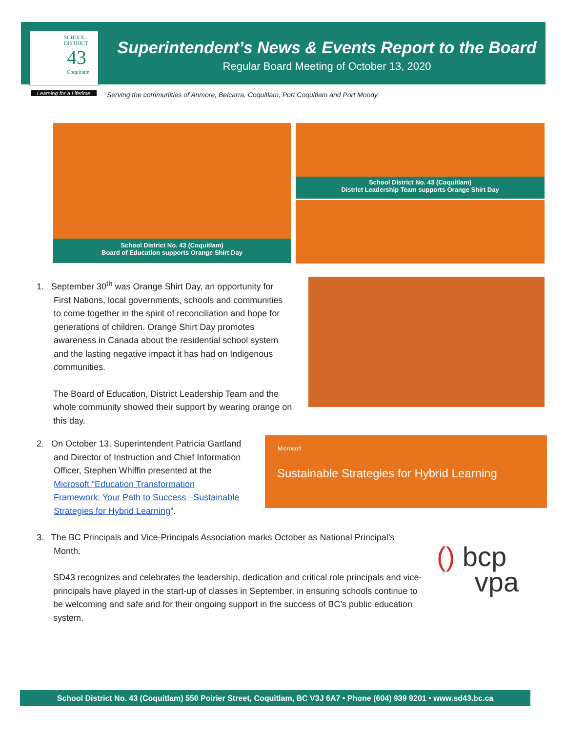SCHOOL
DISTRICT
43
Coquitlam
Learning for a Lifetime
Superintendent’s News & Events Report to the Board
Regular Board Meeting of October 13, 2020
Serving the communities of Anmore, Belcarra, Coquitlam, Port Coquitlam and Port Moody
School District No. 43 (Coquitlam)
Board of Education supports Orange Shirt Day
School District No. 43 (Coquitlam)
District Leadership Team supports Orange Shirt Day
1. September 30<sup>th</sup> was Orange Shirt Day, an opportunity for
First Nations, local governments, schools and communities
to come together in the spirit of reconciliation and hope for
generations of children. Orange Shirt Day promotes
awareness in Canada about the residential school system
and the lasting negative impact it has had on Indigenous
communities.
The Board of Education, District Leadership Team and the whole community showed their support by wearing orange on this day.
2. On October 13, Superintendent Patricia Gartland
and Director of Instruction and Chief Information
Officer, Stephen Whiffin presented at the
Microsoft “Education Transformation
Framework: Your Path to Success –Sustainable
Strategies for Hybrid Learning”.
Microsoft
Sustainable Strategies for Hybrid Learning
3. The BC Principals and Vice-Principals Association marks October as National Principal’s
Month.
SD43 recognizes and celebrates the leadership, dedication and critical role principals and vice-principals have played in the start-up of classes in September, in ensuring schools continue to be welcoming and safe and for their ongoing support in the success of BC’s public education system.
() bcp
vpa
School District No. 43 (Coquitlam) 550 Poirier Street, Coquitlam, BC V3J 6A7 • Phone (604) 939 9201 • www.sd43.bc.ca